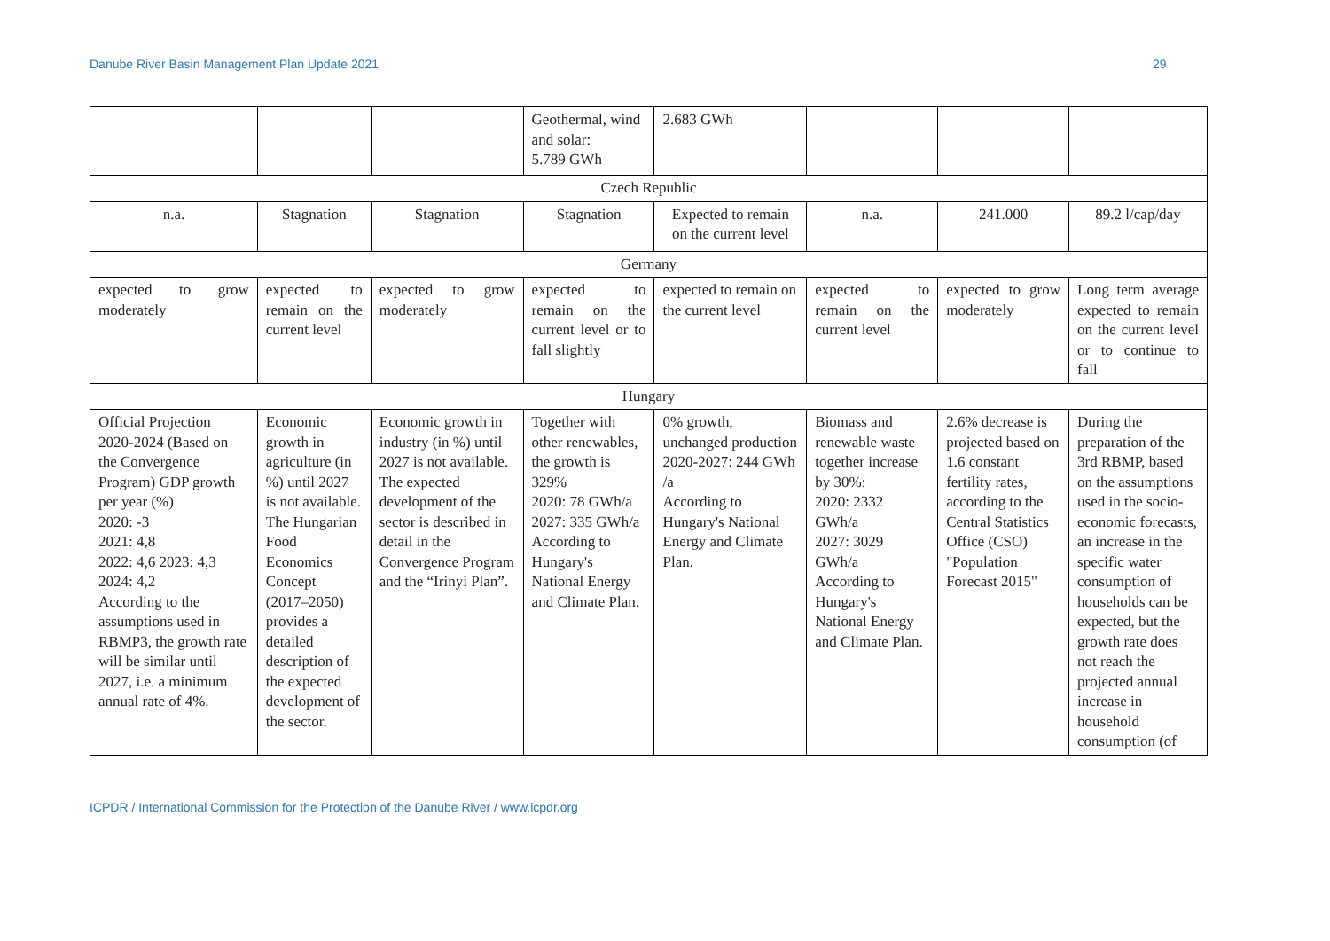Danube River Basin Management Plan Update 2021 29
| | | | Geothermal, wind and solar: 5.789 GWh | 2.683 GWh | | | |
| Czech Republic | | | | | | | |
| n.a. | Stagnation | Stagnation | Stagnation | Expected to remain on the current level | n.a. | 241.000 | 89.2 l/cap/day |
| Germany | | | | | | | |
| expected to grow moderately | expected to remain on the current level | expected to grow moderately | expected to remain on the current level or to fall slightly | expected to remain on the current level | expected to remain on the current level | expected to grow moderately | Long term average expected to remain on the current level or to continue to fall |
| Hungary | | | | | | | |
| Official Projection 2020-2024 (Based on the Convergence Program) GDP growth per year (%) 2020: -3 2021: 4,8 2022: 4,6 2023: 4,3 2024: 4,2 According to the assumptions used in RBMP3, the growth rate will be similar until 2027, i.e. a minimum annual rate of 4%. | Economic growth in agriculture (in %) until 2027 is not available. The Hungarian Food Economics Concept (2017–2050) provides a detailed description of the expected development of the sector. | Economic growth in industry (in %) until 2027 is not available. The expected development of the sector is described in detail in the Convergence Program and the “Irinyi Plan”. | Together with other renewables, the growth is 329% 2020: 78 GWh/a 2027: 335 GWh/a According to Hungary's National Energy and Climate Plan. | 0% growth, unchanged production 2020-2027: 244 GWh /a According to Hungary's National Energy and Climate Plan. | Biomass and renewable waste together increase by 30%: 2020: 2332 GWh/a 2027: 3029 GWh/a According to Hungary's National Energy and Climate Plan. | 2.6% decrease is projected based on 1.6 constant fertility rates, according to the Central Statistics Office (CSO) "Population Forecast 2015" | During the preparation of the 3rd RBMP, based on the assumptions used in the socio-economic forecasts, an increase in the specific water consumption of households can be expected, but the growth rate does not reach the projected annual increase in household consumption (of |
ICPDR / International Commission for the Protection of the Danube River / www.icpdr.org